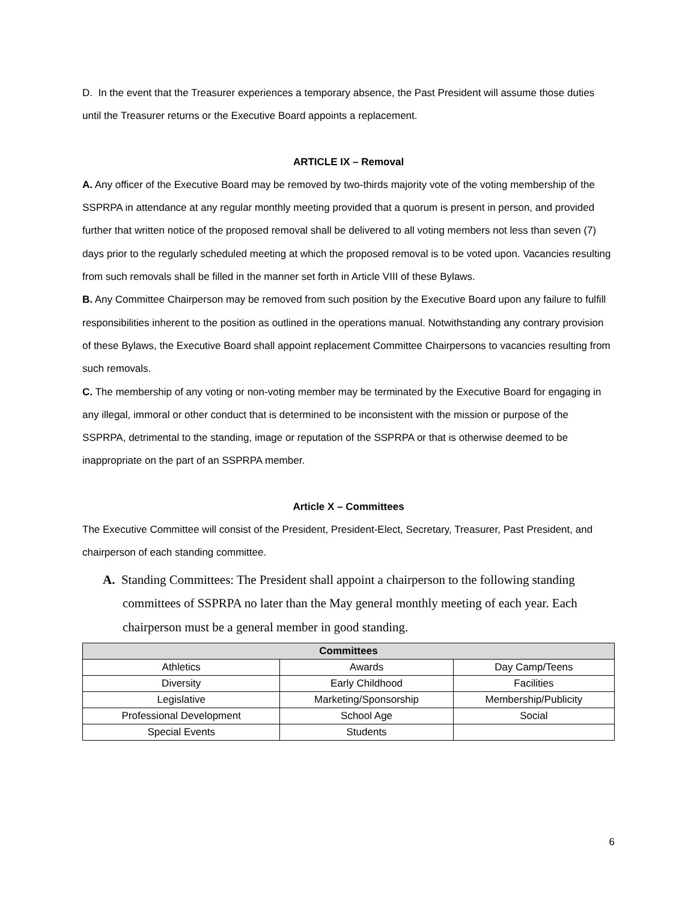D. In the event that the Treasurer experiences a temporary absence, the Past President will assume those duties until the Treasurer returns or the Executive Board appoints a replacement.
ARTICLE IX – Removal
A. Any officer of the Executive Board may be removed by two-thirds majority vote of the voting membership of the SSPRPA in attendance at any regular monthly meeting provided that a quorum is present in person, and provided further that written notice of the proposed removal shall be delivered to all voting members not less than seven (7) days prior to the regularly scheduled meeting at which the proposed removal is to be voted upon. Vacancies resulting from such removals shall be filled in the manner set forth in Article VIII of these Bylaws.
B. Any Committee Chairperson may be removed from such position by the Executive Board upon any failure to fulfill responsibilities inherent to the position as outlined in the operations manual. Notwithstanding any contrary provision of these Bylaws, the Executive Board shall appoint replacement Committee Chairpersons to vacancies resulting from such removals.
C. The membership of any voting or non-voting member may be terminated by the Executive Board for engaging in any illegal, immoral or other conduct that is determined to be inconsistent with the mission or purpose of the SSPRPA, detrimental to the standing, image or reputation of the SSPRPA or that is otherwise deemed to be inappropriate on the part of an SSPRPA member.
Article X – Committees
The Executive Committee will consist of the President, President-Elect, Secretary, Treasurer, Past President, and chairperson of each standing committee.
A. Standing Committees: The President shall appoint a chairperson to the following standing committees of SSPRPA no later than the May general monthly meeting of each year. Each chairperson must be a general member in good standing.
| Committees | | |
| --- | --- | --- |
| Athletics | Awards | Day Camp/Teens |
| Diversity | Early Childhood | Facilities |
| Legislative | Marketing/Sponsorship | Membership/Publicity |
| Professional Development | School Age | Social |
| Special Events | Students | |
6